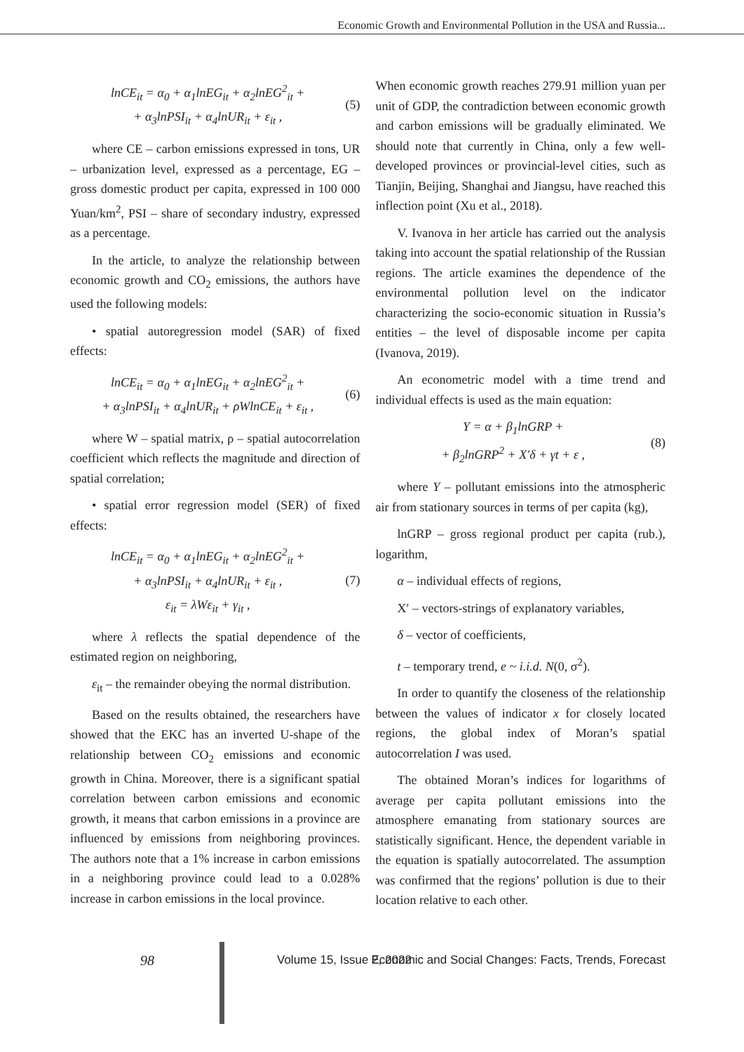Economic Growth and Environmental Pollution in the USA and Russia...
lnCE<sub>it</sub> = α<sub>0</sub> + α<sub>1</sub>lnEG<sub>it</sub> + α<sub>2</sub>lnEG<sup>2</sup><sub>it</sub> +
+ α<sub>3</sub>lnPSI<sub>it</sub> + α<sub>4</sub>lnUR<sub>it</sub> + ε<sub>it</sub> ,
(5)
where CE – carbon emissions expressed in tons, UR – urbanization level, expressed as a percentage, EG – gross domestic product per capita, expressed in 100 000 Yuan/km<sup>2</sup>, PSI – share of secondary industry, expressed as a percentage.
In the article, to analyze the relationship between economic growth and CO<sub>2</sub> emissions, the authors have used the following models:
• spatial autoregression model (SAR) of fixed effects:
lnCE<sub>it</sub> = α<sub>0</sub> + α<sub>1</sub>lnEG<sub>it</sub> + α<sub>2</sub>lnEG<sup>2</sup><sub>it</sub> +
+ α<sub>3</sub>lnPSI<sub>it</sub> + α<sub>4</sub>lnUR<sub>it</sub> + ρWlnCE<sub>it</sub> + ε<sub>it</sub> ,
(6)
where W – spatial matrix, ρ – spatial autocorrelation coefficient which reflects the magnitude and direction of spatial correlation;
• spatial error regression model (SER) of fixed effects:
lnCE<sub>it</sub> = α<sub>0</sub> + α<sub>1</sub>lnEG<sub>it</sub> + α<sub>2</sub>lnEG<sup>2</sup><sub>it</sub> +
+ α<sub>3</sub>lnPSI<sub>it</sub> + α<sub>4</sub>lnUR<sub>it</sub> + ε<sub>it</sub> ,
ε<sub>it</sub> = λWε<sub>it</sub> + γ<sub>it</sub> ,
(7)
where λ reflects the spatial dependence of the estimated region on neighboring,
ε<sub>it</sub> – the remainder obeying the normal distribution.
Based on the results obtained, the researchers have showed that the EKC has an inverted U-shape of the relationship between CO<sub>2</sub> emissions and economic growth in China. Moreover, there is a significant spatial correlation between carbon emissions and economic growth, it means that carbon emissions in a province are influenced by emissions from neighboring provinces. The authors note that a 1% increase in carbon emissions in a neighboring province could lead to a 0.028% increase in carbon emissions in the local province.
When economic growth reaches 279.91 million yuan per unit of GDP, the contradiction between economic growth and carbon emissions will be gradually eliminated. We should note that currently in China, only a few well-developed provinces or provincial-level cities, such as Tianjin, Beijing, Shanghai and Jiangsu, have reached this inflection point (Xu et al., 2018).
V. Ivanova in her article has carried out the analysis taking into account the spatial relationship of the Russian regions. The article examines the dependence of the environmental pollution level on the indicator characterizing the socio-economic situation in Russia’s entities – the level of disposable income per capita (Ivanova, 2019).
An econometric model with a time trend and individual effects is used as the main equation:
Y = α + β<sub>1</sub>lnGRP +
+ β<sub>2</sub>lnGRP<sup>2</sup> + X′δ + γt + ε ,
(8)
where Y – pollutant emissions into the atmospheric air from stationary sources in terms of per capita (kg),
lnGRP – gross regional product per capita (rub.), logarithm,
α – individual effects of regions,
X′ – vectors-strings of explanatory variables,
δ – vector of coefficients,
t – temporary trend, e ~ i.i.d. N(0, σ<sup>2</sup>).
In order to quantify the closeness of the relationship between the values of indicator x for closely located regions, the global index of Moran’s spatial autocorrelation I was used.
The obtained Moran’s indices for logarithms of average per capita pollutant emissions into the atmosphere emanating from stationary sources are statistically significant. Hence, the dependent variable in the equation is spatially autocorrelated. The assumption was confirmed that the regions’ pollution is due to their location relative to each other.
98 Volume 15, Issue 2, 2022 Economic and Social Changes: Facts, Trends, Forecast